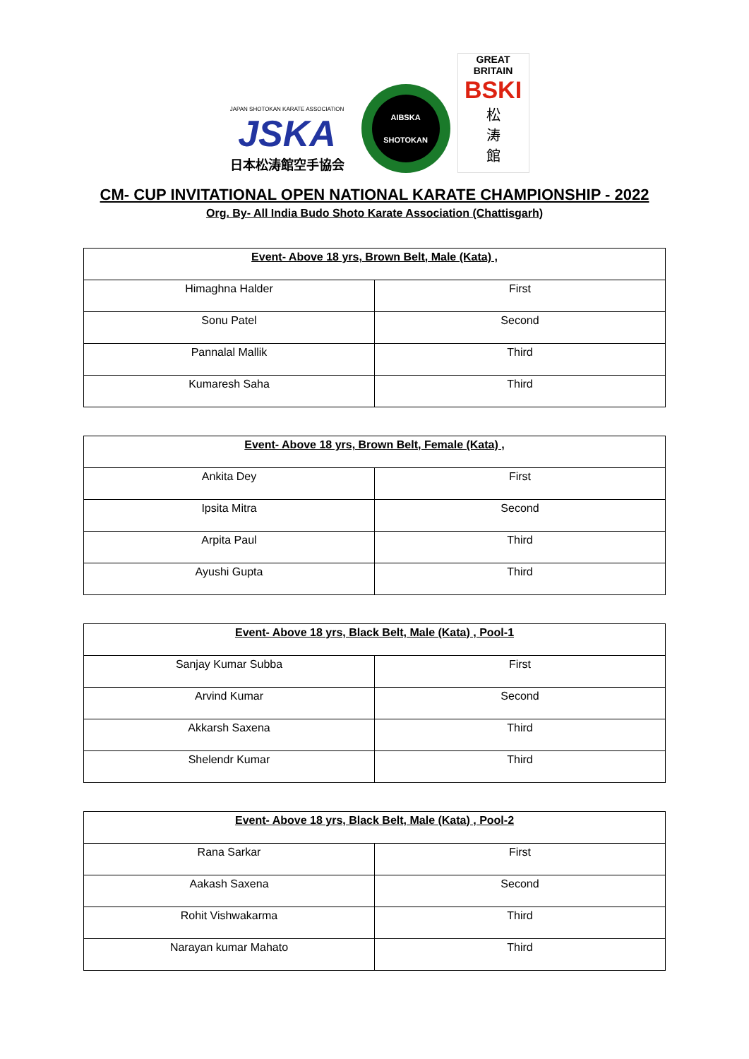JAPAN SHOTOKAN KARATE ASSOCIATION
JSKA
日本松涛館空手協会
AIBSKA
SHOTOKAN
GREAT BRITAIN
BSKI
松
涛
館
CM- CUP INVITATIONAL OPEN NATIONAL KARATE CHAMPIONSHIP - 2022
Org. By- All India Budo Shoto Karate Association (Chattisgarh)
| Event- Above 18 yrs, Brown Belt, Male (Kata) , | |
| --- | --- |
| Himaghna Halder | First |
| Sonu Patel | Second |
| Pannalal Mallik | Third |
| Kumaresh Saha | Third |
| Event- Above 18 yrs, Brown Belt, Female (Kata) , | |
| --- | --- |
| Ankita Dey | First |
| Ipsita Mitra | Second |
| Arpita Paul | Third |
| Ayushi Gupta | Third |
| Event- Above 18 yrs, Black Belt, Male (Kata) , Pool-1 | |
| --- | --- |
| Sanjay Kumar Subba | First |
| Arvind Kumar | Second |
| Akkarsh Saxena | Third |
| Shelendr Kumar | Third |
| Event- Above 18 yrs, Black Belt, Male (Kata) , Pool-2 | |
| --- | --- |
| Rana Sarkar | First |
| Aakash Saxena | Second |
| Rohit Vishwakarma | Third |
| Narayan kumar Mahato | Third |